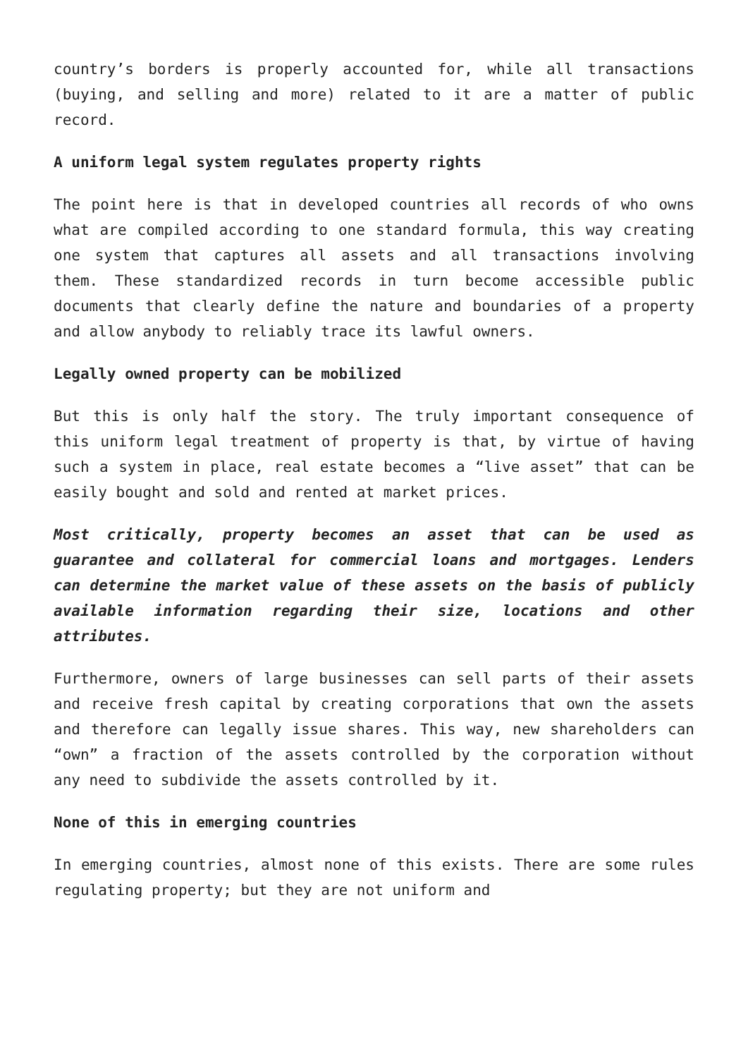country’s borders is properly accounted for, while all transactions (buying, and selling and more) related to it are a matter of public record.
A uniform legal system regulates property rights
The point here is that in developed countries all records of who owns what are compiled according to one standard formula, this way creating one system that captures all assets and all transactions involving them. These standardized records in turn become accessible public documents that clearly define the nature and boundaries of a property and allow anybody to reliably trace its lawful owners.
Legally owned property can be mobilized
But this is only half the story. The truly important consequence of this uniform legal treatment of property is that, by virtue of having such a system in place, real estate becomes a “live asset” that can be easily bought and sold and rented at market prices.
Most critically, property becomes an asset that can be used as guarantee and collateral for commercial loans and mortgages. Lenders can determine the market value of these assets on the basis of publicly available information regarding their size, locations and other attributes.
Furthermore, owners of large businesses can sell parts of their assets and receive fresh capital by creating corporations that own the assets and therefore can legally issue shares. This way, new shareholders can “own” a fraction of the assets controlled by the corporation without any need to subdivide the assets controlled by it.
None of this in emerging countries
In emerging countries, almost none of this exists. There are some rules regulating property; but they are not uniform and